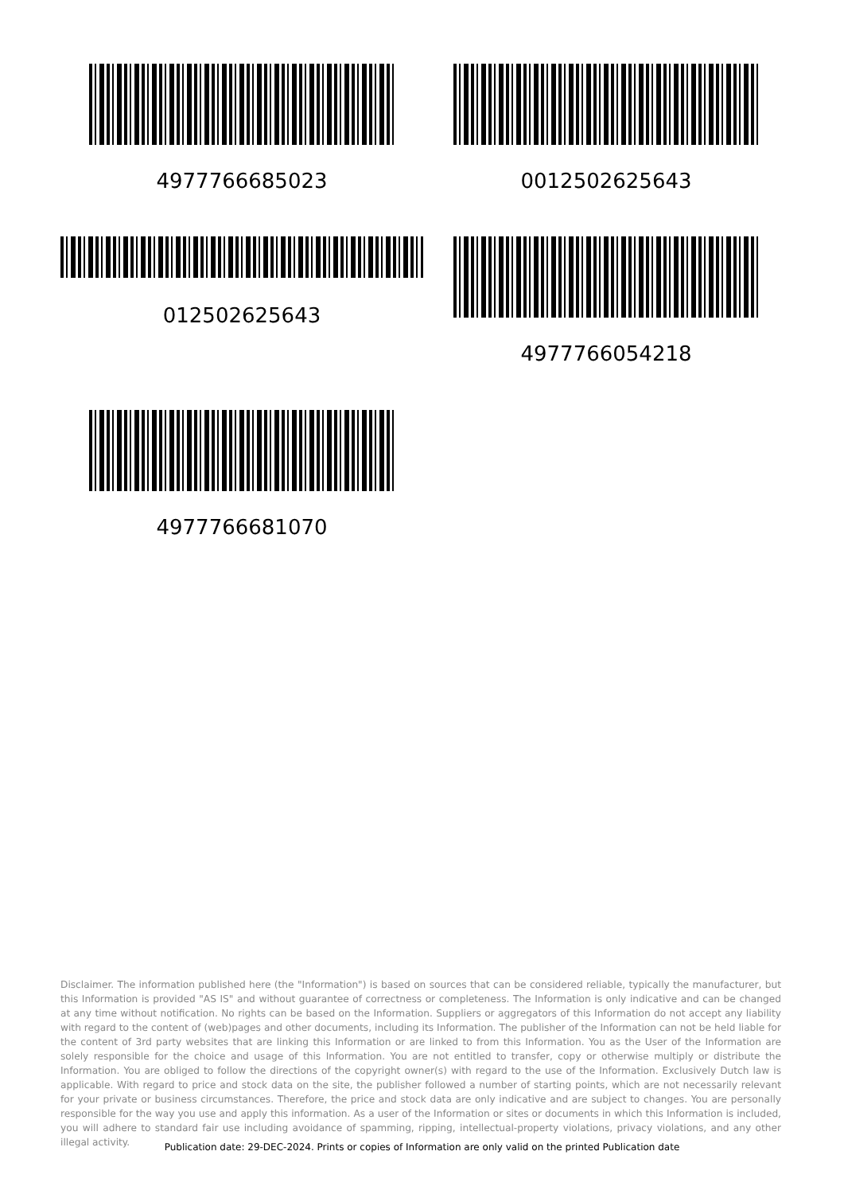4977766685023 0012502625643
012502625643 4977766054218
4977766681070
Disclaimer. The information published here (the "Information") is based on sources that can be considered reliable, typically the manufacturer, but this Information is provided "AS IS" and without guarantee of correctness or completeness. The Information is only indicative and can be changed at any time without notification. No rights can be based on the Information. Suppliers or aggregators of this Information do not accept any liability with regard to the content of (web)pages and other documents, including its Information. The publisher of the Information can not be held liable for the content of 3rd party websites that are linking this Information or are linked to from this Information. You as the User of the Information are solely responsible for the choice and usage of this Information. You are not entitled to transfer, copy or otherwise multiply or distribute the Information. You are obliged to follow the directions of the copyright owner(s) with regard to the use of the Information. Exclusively Dutch law is applicable. With regard to price and stock data on the site, the publisher followed a number of starting points, which are not necessarily relevant for your private or business circumstances. Therefore, the price and stock data are only indicative and are subject to changes. You are personally responsible for the way you use and apply this information. As a user of the Information or sites or documents in which this Information is included, you will adhere to standard fair use including avoidance of spamming, ripping, intellectual-property violations, privacy violations, and any other illegal activity.
Publication date: 29-DEC-2024. Prints or copies of Information are only valid on the printed Publication date